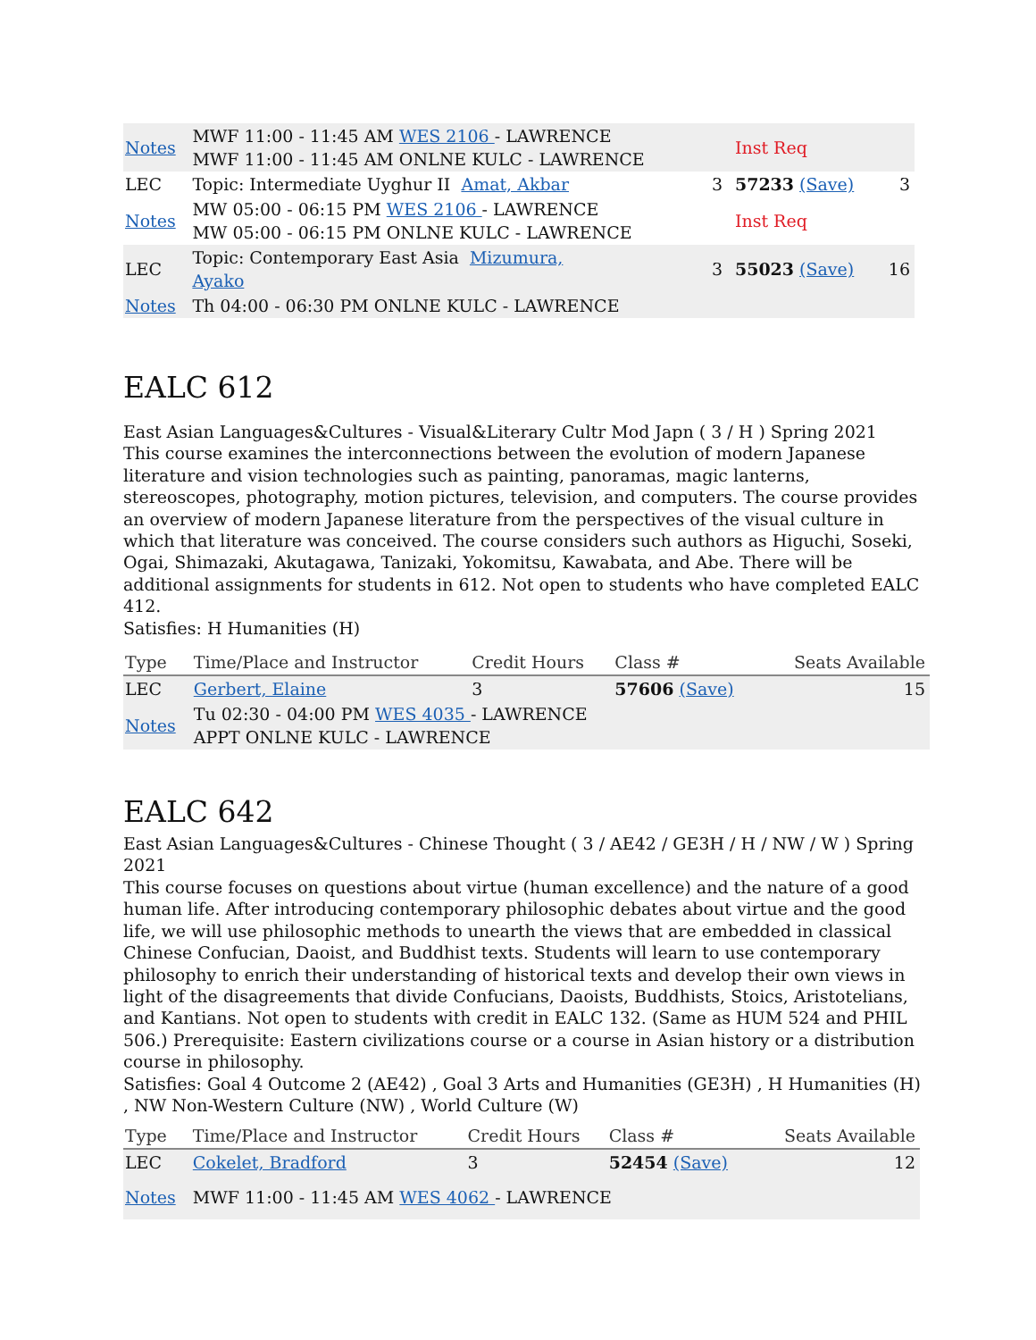| Notes | MWF 11:00 - 11:45 AM WES 2106 - LAWRENCE MWF 11:00 - 11:45 AM ONLNE KULC - LAWRENCE | | Inst Req | |
| LEC | Topic: Intermediate Uyghur II Amat, Akbar | 3 | 57233 (Save) | 3 |
| Notes | MW 05:00 - 06:15 PM WES 2106 - LAWRENCE MW 05:00 - 06:15 PM ONLNE KULC - LAWRENCE | | Inst Req | |
| LEC | Topic: Contemporary East Asia Mizumura, Ayako | 3 | 55023 (Save) | 16 |
| Notes | Th 04:00 - 06:30 PM ONLNE KULC - LAWRENCE | | | |
EALC 612
East Asian Languages&Cultures - Visual&Literary Cultr Mod Japn ( 3 / H ) Spring 2021
This course examines the interconnections between the evolution of modern Japanese literature and vision technologies such as painting, panoramas, magic lanterns, stereoscopes, photography, motion pictures, television, and computers. The course provides an overview of modern Japanese literature from the perspectives of the visual culture in which that literature was conceived. The course considers such authors as Higuchi, Soseki, Ogai, Shimazaki, Akutagawa, Tanizaki, Yokomitsu, Kawabata, and Abe. There will be additional assignments for students in 612. Not open to students who have completed EALC 412.
Satisfies: H Humanities (H)
| Type | Time/Place and Instructor | Credit Hours | Class # | Seats Available |
| --- | --- | --- | --- | --- |
| LEC | Gerbert, Elaine | 3 | 57606 (Save) | 15 |
| Notes | Tu 02:30 - 04:00 PM WES 4035 - LAWRENCE APPT ONLNE KULC - LAWRENCE | | | |
EALC 642
East Asian Languages&Cultures - Chinese Thought ( 3 / AE42 / GE3H / H / NW / W ) Spring 2021
This course focuses on questions about virtue (human excellence) and the nature of a good human life. After introducing contemporary philosophic debates about virtue and the good life, we will use philosophic methods to unearth the views that are embedded in classical Chinese Confucian, Daoist, and Buddhist texts. Students will learn to use contemporary philosophy to enrich their understanding of historical texts and develop their own views in light of the disagreements that divide Confucians, Daoists, Buddhists, Stoics, Aristotelians, and Kantians. Not open to students with credit in EALC 132. (Same as HUM 524 and PHIL 506.) Prerequisite: Eastern civilizations course or a course in Asian history or a distribution course in philosophy.
Satisfies: Goal 4 Outcome 2 (AE42) , Goal 3 Arts and Humanities (GE3H) , H Humanities (H) , NW Non-Western Culture (NW) , World Culture (W)
| Type | Time/Place and Instructor | Credit Hours | Class # | Seats Available |
| --- | --- | --- | --- | --- |
| LEC | Cokelet, Bradford | 3 | 52454 (Save) | 12 |
| Notes | MWF 11:00 - 11:45 AM WES 4062 - LAWRENCE | | | |